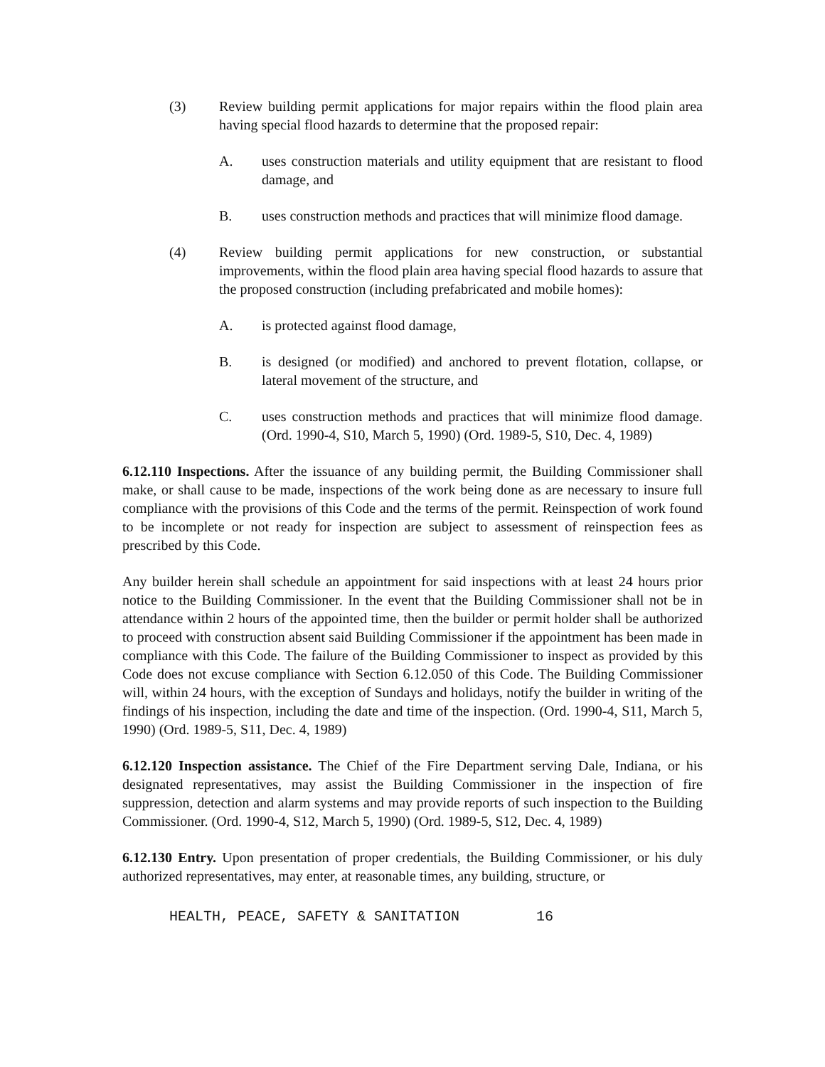(3) Review building permit applications for major repairs within the flood plain area having special flood hazards to determine that the proposed repair:
A. uses construction materials and utility equipment that are resistant to flood damage, and
B. uses construction methods and practices that will minimize flood damage.
(4) Review building permit applications for new construction, or substantial improvements, within the flood plain area having special flood hazards to assure that the proposed construction (including prefabricated and mobile homes):
A. is protected against flood damage,
B. is designed (or modified) and anchored to prevent flotation, collapse, or lateral movement of the structure, and
C. uses construction methods and practices that will minimize flood damage. (Ord. 1990-4, S10, March 5, 1990) (Ord. 1989-5, S10, Dec. 4, 1989)
6.12.110 Inspections. After the issuance of any building permit, the Building Commissioner shall make, or shall cause to be made, inspections of the work being done as are necessary to insure full compliance with the provisions of this Code and the terms of the permit. Reinspection of work found to be incomplete or not ready for inspection are subject to assessment of reinspection fees as prescribed by this Code.
Any builder herein shall schedule an appointment for said inspections with at least 24 hours prior notice to the Building Commissioner. In the event that the Building Commissioner shall not be in attendance within 2 hours of the appointed time, then the builder or permit holder shall be authorized to proceed with construction absent said Building Commissioner if the appointment has been made in compliance with this Code. The failure of the Building Commissioner to inspect as provided by this Code does not excuse compliance with Section 6.12.050 of this Code. The Building Commissioner will, within 24 hours, with the exception of Sundays and holidays, notify the builder in writing of the findings of his inspection, including the date and time of the inspection. (Ord. 1990-4, S11, March 5, 1990) (Ord. 1989-5, S11, Dec. 4, 1989)
6.12.120 Inspection assistance. The Chief of the Fire Department serving Dale, Indiana, or his designated representatives, may assist the Building Commissioner in the inspection of fire suppression, detection and alarm systems and may provide reports of such inspection to the Building Commissioner. (Ord. 1990-4, S12, March 5, 1990) (Ord. 1989-5, S12, Dec. 4, 1989)
6.12.130 Entry. Upon presentation of proper credentials, the Building Commissioner, or his duly authorized representatives, may enter, at reasonable times, any building, structure, or
HEALTH, PEACE, SAFETY & SANITATION 16